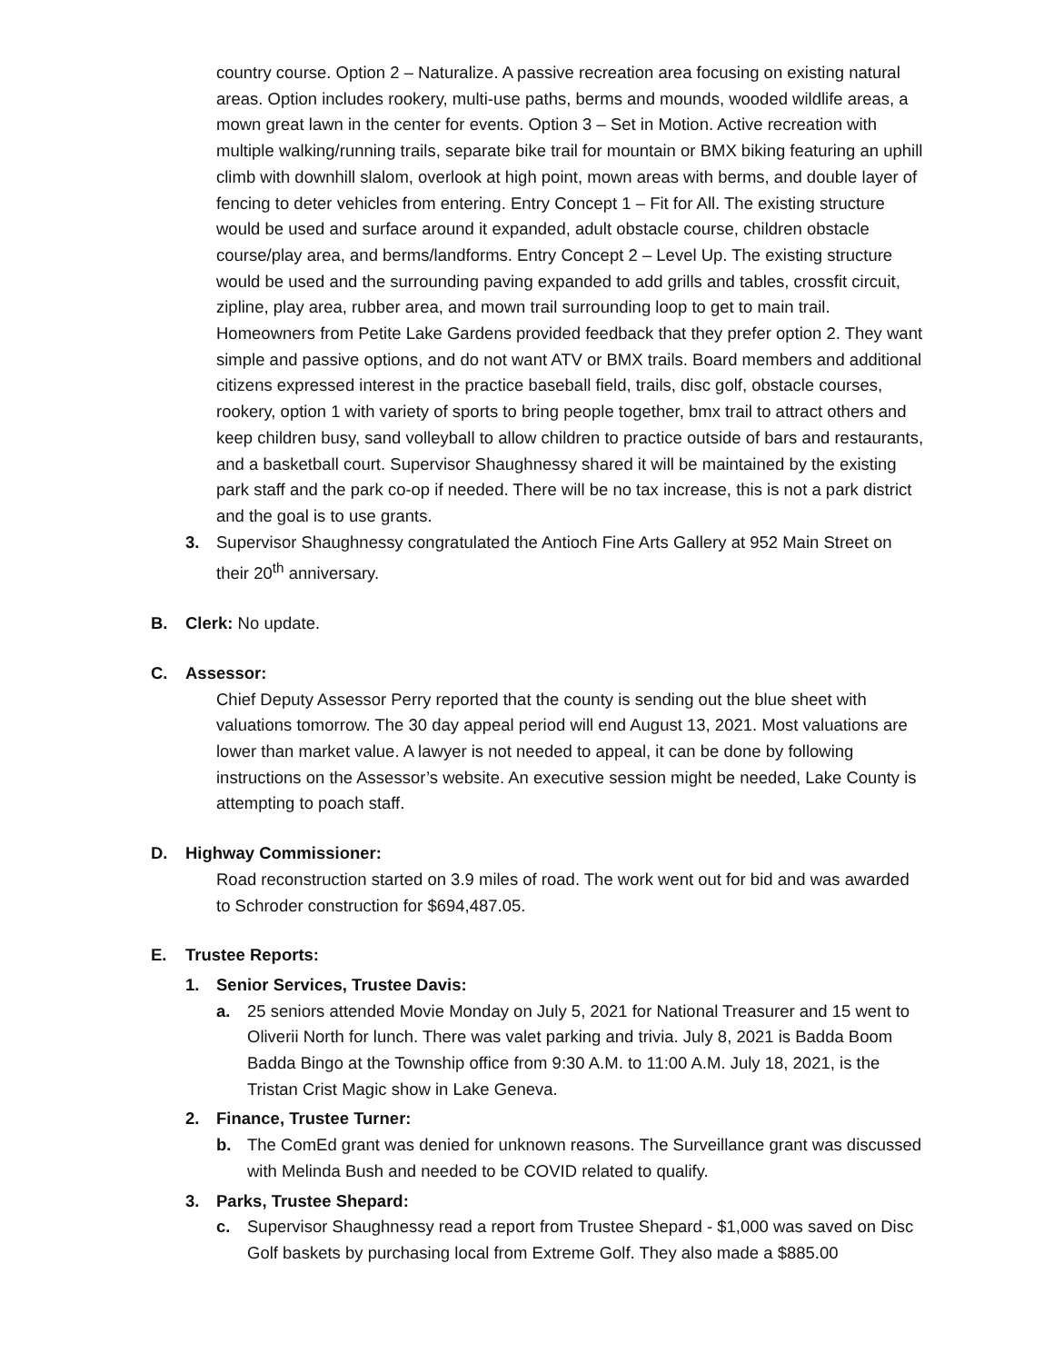country course. Option 2 – Naturalize. A passive recreation area focusing on existing natural areas. Option includes rookery, multi-use paths, berms and mounds, wooded wildlife areas, a mown great lawn in the center for events. Option 3 – Set in Motion. Active recreation with multiple walking/running trails, separate bike trail for mountain or BMX biking featuring an uphill climb with downhill slalom, overlook at high point, mown areas with berms, and double layer of fencing to deter vehicles from entering. Entry Concept 1 – Fit for All. The existing structure would be used and surface around it expanded, adult obstacle course, children obstacle course/play area, and berms/landforms. Entry Concept 2 – Level Up. The existing structure would be used and the surrounding paving expanded to add grills and tables, crossfit circuit, zipline, play area, rubber area, and mown trail surrounding loop to get to main trail. Homeowners from Petite Lake Gardens provided feedback that they prefer option 2. They want simple and passive options, and do not want ATV or BMX trails. Board members and additional citizens expressed interest in the practice baseball field, trails, disc golf, obstacle courses, rookery, option 1 with variety of sports to bring people together, bmx trail to attract others and keep children busy, sand volleyball to allow children to practice outside of bars and restaurants, and a basketball court. Supervisor Shaughnessy shared it will be maintained by the existing park staff and the park co-op if needed. There will be no tax increase, this is not a park district and the goal is to use grants.
3. Supervisor Shaughnessy congratulated the Antioch Fine Arts Gallery at 952 Main Street on their 20<sup>th</sup> anniversary.
B. Clerk: No update.
C. Assessor:
Chief Deputy Assessor Perry reported that the county is sending out the blue sheet with valuations tomorrow. The 30 day appeal period will end August 13, 2021. Most valuations are lower than market value. A lawyer is not needed to appeal, it can be done by following instructions on the Assessor’s website. An executive session might be needed, Lake County is attempting to poach staff.
D. Highway Commissioner:
Road reconstruction started on 3.9 miles of road. The work went out for bid and was awarded to Schroder construction for $694,487.05.
E. Trustee Reports:
1. Senior Services, Trustee Davis:
a. 25 seniors attended Movie Monday on July 5, 2021 for National Treasurer and 15 went to Oliverii North for lunch. There was valet parking and trivia. July 8, 2021 is Badda Boom Badda Bingo at the Township office from 9:30 A.M. to 11:00 A.M. July 18, 2021, is the Tristan Crist Magic show in Lake Geneva.
2. Finance, Trustee Turner:
b. The ComEd grant was denied for unknown reasons. The Surveillance grant was discussed with Melinda Bush and needed to be COVID related to qualify.
3. Parks, Trustee Shepard:
c. Supervisor Shaughnessy read a report from Trustee Shepard - $1,000 was saved on Disc Golf baskets by purchasing local from Extreme Golf. They also made a $885.00